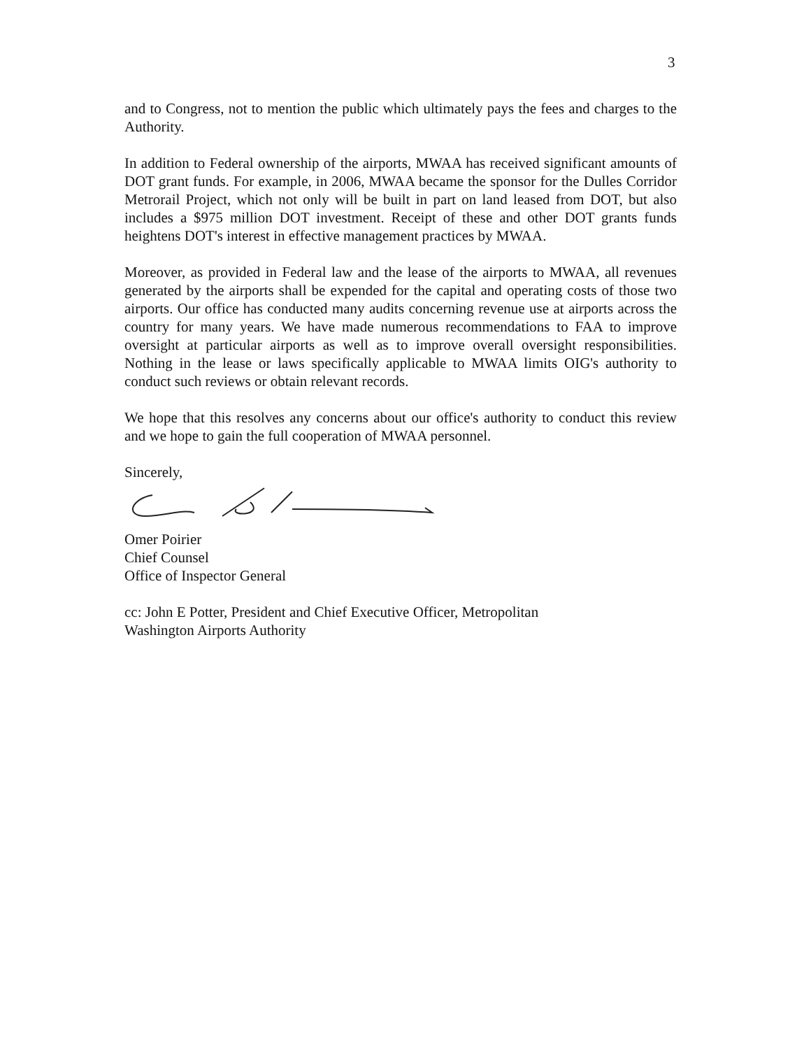3
and to Congress, not to mention the public which ultimately pays the fees and charges to the Authority.
In addition to Federal ownership of the airports, MWAA has received significant amounts of DOT grant funds. For example, in 2006, MWAA became the sponsor for the Dulles Corridor Metrorail Project, which not only will be built in part on land leased from DOT, but also includes a $975 million DOT investment. Receipt of these and other DOT grants funds heightens DOT's interest in effective management practices by MWAA.
Moreover, as provided in Federal law and the lease of the airports to MWAA, all revenues generated by the airports shall be expended for the capital and operating costs of those two airports. Our office has conducted many audits concerning revenue use at airports across the country for many years. We have made numerous recommendations to FAA to improve oversight at particular airports as well as to improve overall oversight responsibilities. Nothing in the lease or laws specifically applicable to MWAA limits OIG's authority to conduct such reviews or obtain relevant records.
We hope that this resolves any concerns about our office's authority to conduct this review and we hope to gain the full cooperation of MWAA personnel.
Sincerely,
Omer Poirier
Chief Counsel
Office of Inspector General
cc: John E Potter, President and Chief Executive Officer, Metropolitan
Washington Airports Authority